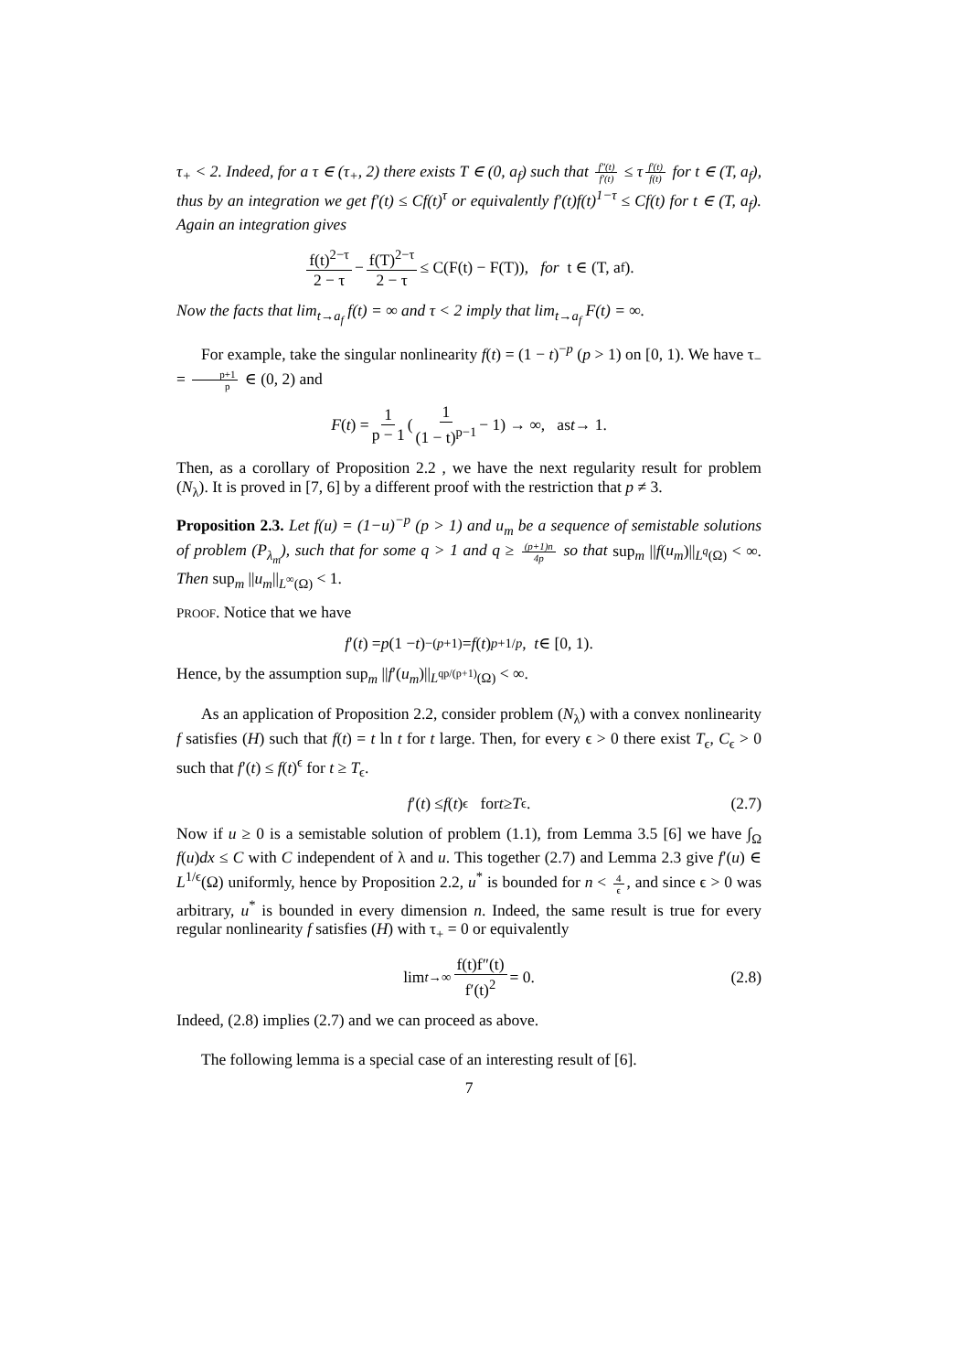τ<sub>+</sub> < 2. Indeed, for a τ ∈ (τ<sub>+</sub>, 2) there exists T ∈ (0, a<sub>f</sub>) such that f″(t) f′(t) ≤ τ f′(t) f(t) for t ∈ (T, a<sub>f</sub>), thus by an integration we get f′(t) ≤ Cf(t)<sup>τ</sup> or equivalently f′(t)f(t)<sup>1−τ</sup> ≤ Cf(t) for t ∈ (T, a<sub>f</sub>). Again an integration gives
f(t)<sup>2−τ</sup> 2 − τ − f(T)<sup>2−τ</sup> 2 − τ ≤ C(F(t) − F(T)), for t ∈ (T, a<sub>f</sub>).
Now the facts that lim<sub>t→a<sub>f</sub></sub> f(t) = ∞ and τ < 2 imply that lim<sub>t→a<sub>f</sub></sub> F(t) = ∞.
For example, take the singular nonlinearity f(t) = (1 − t)<sup>−p</sup> (p > 1) on [0, 1). We have τ<sub>−</sub> = p+1 p ∈ (0, 2) and
F (t) = 1 p − 1 ( 1 (1 − t)<sup>p−1</sup> − 1) → ∞, as t → 1.
Then, as a corollary of Proposition 2.2 , we have the next regularity result for problem (N<sub>λ</sub>). It is proved in [7, 6] by a different proof with the restriction that p ≠ 3.
Proposition 2.3. Let f(u) = (1−u)<sup>−p</sup> (p > 1) and u<sub>m</sub> be a sequence of semistable solutions of problem (P<sub>λ<sub>m</sub></sub>), such that for some q > 1 and q ≥ (p+1)n 4p so that sup<sub>m</sub> ||f(u<sub>m</sub>)||<sub>L<sup>q</sup>(Ω)</sub> < ∞. Then sup<sub>m</sub> ||u<sub>m</sub>||<sub>L<sup>∞</sup>(Ω)</sub> < 1.
PROOF. Notice that we have
f ′(t) = p (1 − t)<sup>−(p+1)</sup> = f (t)<sup>p+1/p</sup>, t ∈ [0, 1).
Hence, by the assumption sup<sub>m</sub> ||f′(u<sub>m</sub>)||<sub>L<sup>qp/(p+1)</sup>(Ω)</sub> < ∞.
As an application of Proposition 2.2, consider problem (N<sub>λ</sub>) with a convex nonlinearity f satisfies (H) such that f(t) = t ln t for t large. Then, for every ϵ > 0 there exist T<sub>ϵ</sub>, C<sub>ϵ</sub> > 0 such that f′(t) ≤ f(t)<sup>ϵ</sup> for t ≥ T<sub>ϵ</sub>.
f ′(t) ≤ f (t)<sup>ϵ</sup> for t ≥ T<sub>ϵ</sub>. (2.7)
Now if u ≥ 0 is a semistable solution of problem (1.1), from Lemma 3.5 [6] we have ∫<sub>Ω</sub> f(u)dx ≤ C with C independent of λ and u. This together (2.7) and Lemma 2.3 give f′(u) ∈ L<sup>1/ϵ</sup>(Ω) uniformly, hence by Proposition 2.2, u<sup>*</sup> is bounded for n < 4 ϵ, and since ϵ > 0 was arbitrary, u<sup>*</sup> is bounded in every dimension n. Indeed, the same result is true for every regular nonlinearity f satisfies (H) with τ<sub>+</sub> = 0 or equivalently
lim<sub>t→∞</sub> f(t)f″(t) f′(t)<sup>2</sup> = 0. (2.8)
Indeed, (2.8) implies (2.7) and we can proceed as above.
The following lemma is a special case of an interesting result of [6].
7